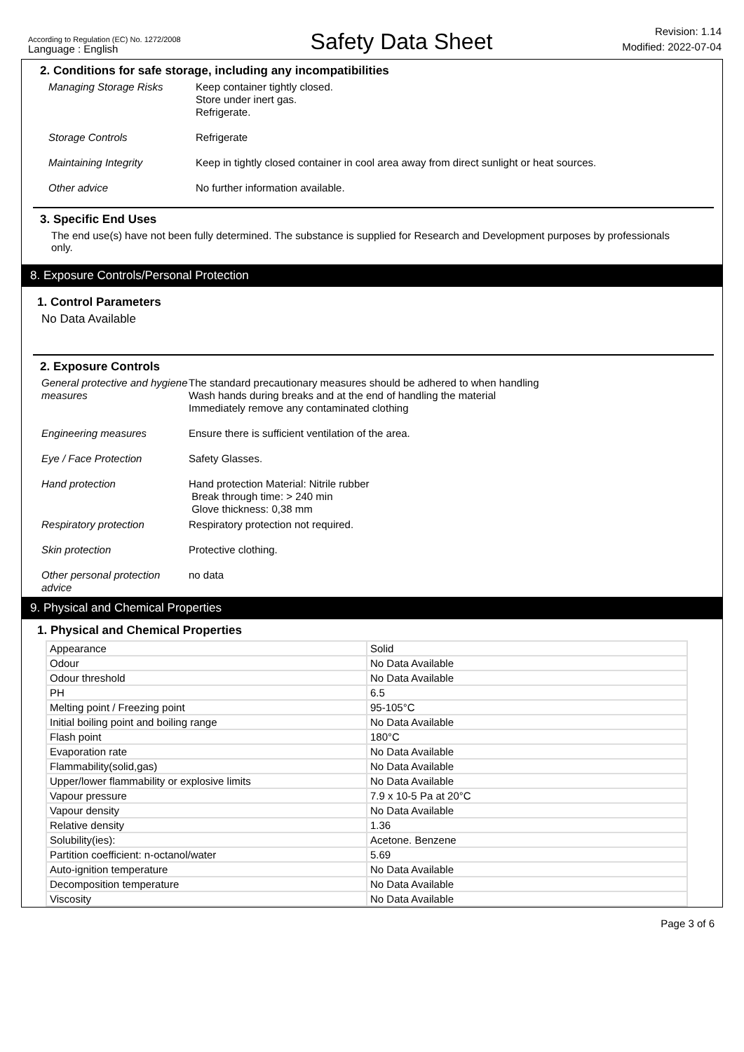According to Regulation (EC) No. 1272/2008
Language : English
Safety Data Sheet
Revision: 1.14
Modified: 2022-07-04
2. Conditions for safe storage, including any incompatibilities
Managing Storage Risks Keep container tightly closed.
Store under inert gas.
Refrigerate.
Storage Controls Refrigerate
Maintaining Integrity Keep in tightly closed container in cool area away from direct sunlight or heat sources.
Other advice No further information available.
3. Specific End Uses
The end use(s) have not been fully determined. The substance is supplied for Research and Development purposes by professionals only.
8. Exposure Controls/Personal Protection
1. Control Parameters
No Data Available
2. Exposure Controls
General protective and hygiene measures
The standard precautionary measures should be adhered to when handling
Wash hands during breaks and at the end of handling the material
Immediately remove any contaminated clothing
Engineering measures Ensure there is sufficient ventilation of the area.
Eye / Face Protection Safety Glasses.
Hand protection Hand protection Material: Nitrile rubber
Break through time: > 240 min
Glove thickness: 0,38 mm
Respiratory protection Respiratory protection not required.
Skin protection Protective clothing.
Other personal protection advice
no data
9. Physical and Chemical Properties
1. Physical and Chemical Properties
| Appearance | Solid |
| Odour | No Data Available |
| Odour threshold | No Data Available |
| PH | 6.5 |
| Melting point / Freezing point | 95-105°C |
| Initial boiling point and boiling range | No Data Available |
| Flash point | 180°C |
| Evaporation rate | No Data Available |
| Flammability(solid,gas) | No Data Available |
| Upper/lower flammability or explosive limits | No Data Available |
| Vapour pressure | 7.9 x 10-5 Pa at 20°C |
| Vapour density | No Data Available |
| Relative density | 1.36 |
| Solubility(ies): | Acetone. Benzene |
| Partition coefficient: n-octanol/water | 5.69 |
| Auto-ignition temperature | No Data Available |
| Decomposition temperature | No Data Available |
| Viscosity | No Data Available |
Page 3 of 6